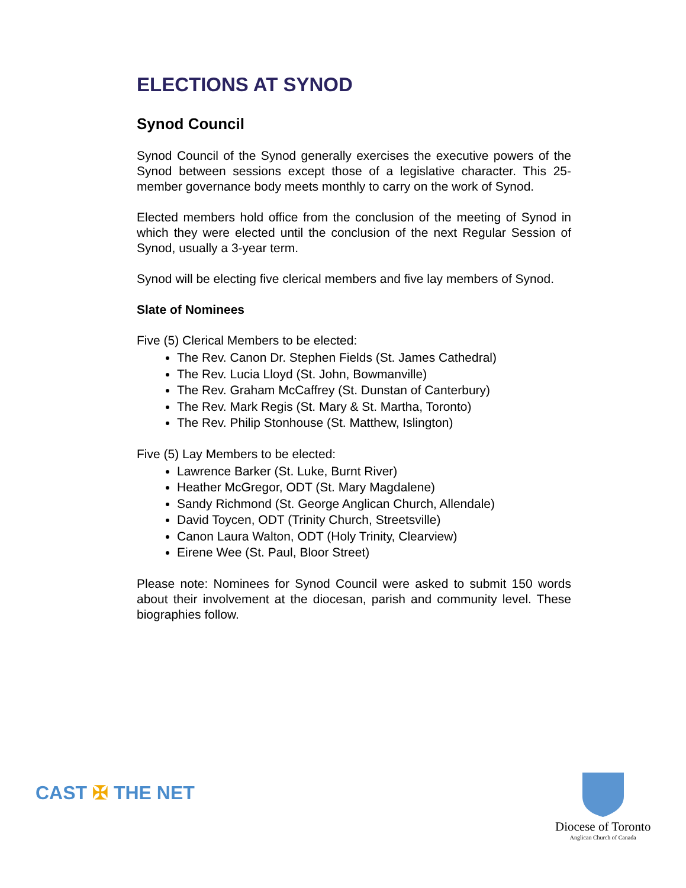ELECTIONS AT SYNOD
Synod Council
Synod Council of the Synod generally exercises the executive powers of the Synod between sessions except those of a legislative character. This 25-member governance body meets monthly to carry on the work of Synod.
Elected members hold office from the conclusion of the meeting of Synod in which they were elected until the conclusion of the next Regular Session of Synod, usually a 3-year term.
Synod will be electing five clerical members and five lay members of Synod.
Slate of Nominees
Five (5) Clerical Members to be elected:
The Rev. Canon Dr. Stephen Fields (St. James Cathedral)
The Rev. Lucia Lloyd (St. John, Bowmanville)
The Rev. Graham McCaffrey (St. Dunstan of Canterbury)
The Rev. Mark Regis (St. Mary & St. Martha, Toronto)
The Rev. Philip Stonhouse (St. Matthew, Islington)
Five (5) Lay Members to be elected:
Lawrence Barker (St. Luke, Burnt River)
Heather McGregor, ODT (St. Mary Magdalene)
Sandy Richmond (St. George Anglican Church, Allendale)
David Toycen, ODT (Trinity Church, Streetsville)
Canon Laura Walton, ODT (Holy Trinity, Clearview)
Eirene Wee (St. Paul, Bloor Street)
Please note: Nominees for Synod Council were asked to submit 150 words about their involvement at the diocesan, parish and community level. These biographies follow.
CAST ✠ THE NET
Diocese of Toronto
Anglican Church of Canada